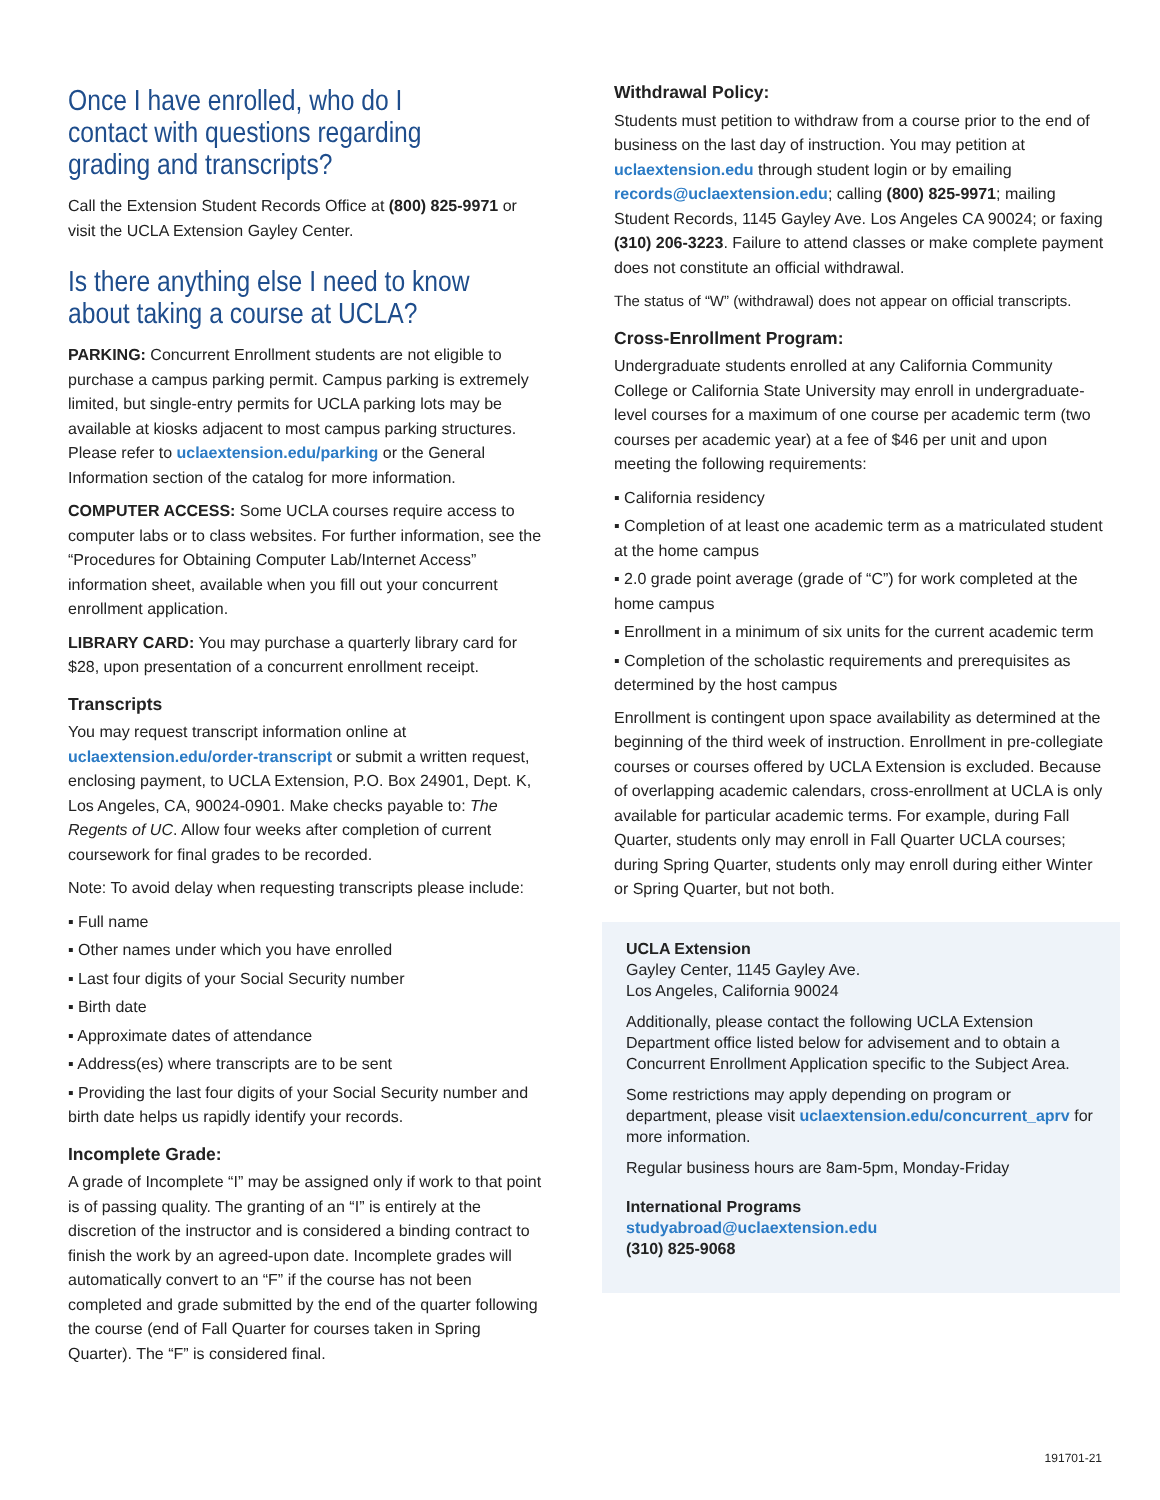Once I have enrolled, who do I contact with questions regarding grading and transcripts?
Call the Extension Student Records Office at (800) 825-9971 or visit the UCLA Extension Gayley Center.
Is there anything else I need to know about taking a course at UCLA?
PARKING: Concurrent Enrollment students are not eligible to purchase a campus parking permit. Campus parking is extremely limited, but single-entry permits for UCLA parking lots may be available at kiosks adjacent to most campus parking structures. Please refer to uclaextension.edu/parking or the General Information section of the catalog for more information.
COMPUTER ACCESS: Some UCLA courses require access to computer labs or to class websites. For further information, see the “Procedures for Obtaining Computer Lab/Internet Access” information sheet, available when you fill out your concurrent enrollment application.
LIBRARY CARD: You may purchase a quarterly library card for $28, upon presentation of a concurrent enrollment receipt.
Transcripts
You may request transcript information online at uclaextension.edu/order-transcript or submit a written request, enclosing payment, to UCLA Extension, P.O. Box 24901, Dept. K, Los Angeles, CA, 90024-0901. Make checks payable to: The Regents of UC. Allow four weeks after completion of current coursework for final grades to be recorded.
Note: To avoid delay when requesting transcripts please include:
▪ Full name
▪ Other names under which you have enrolled
▪ Last four digits of your Social Security number
▪ Birth date
▪ Approximate dates of attendance
▪ Address(es) where transcripts are to be sent
▪ Providing the last four digits of your Social Security number and birth date helps us rapidly identify your records.
Incomplete Grade:
A grade of Incomplete “I” may be assigned only if work to that point is of passing quality. The granting of an “I” is entirely at the discretion of the instructor and is considered a binding contract to finish the work by an agreed-upon date. Incomplete grades will automatically convert to an “F” if the course has not been completed and grade submitted by the end of the quarter following the course (end of Fall Quarter for courses taken in Spring Quarter). The “F” is considered final.
Withdrawal Policy:
Students must petition to withdraw from a course prior to the end of business on the last day of instruction. You may petition at uclaextension.edu through student login or by emailing records@uclaextension.edu; calling (800) 825-9971; mailing Student Records, 1145 Gayley Ave. Los Angeles CA 90024; or faxing (310) 206-3223. Failure to attend classes or make complete payment does not constitute an official withdrawal.
The status of “W” (withdrawal) does not appear on official transcripts.
Cross-Enrollment Program:
Undergraduate students enrolled at any California Community College or California State University may enroll in undergraduate-level courses for a maximum of one course per academic term (two courses per academic year) at a fee of $46 per unit and upon meeting the following requirements:
▪ California residency
▪ Completion of at least one academic term as a matriculated student at the home campus
▪ 2.0 grade point average (grade of “C”) for work completed at the home campus
▪ Enrollment in a minimum of six units for the current academic term
▪ Completion of the scholastic requirements and prerequisites as determined by the host campus
Enrollment is contingent upon space availability as determined at the beginning of the third week of instruction. Enrollment in pre-collegiate courses or courses offered by UCLA Extension is excluded. Because of overlapping academic calendars, cross-enrollment at UCLA is only available for particular academic terms. For example, during Fall Quarter, students only may enroll in Fall Quarter UCLA courses; during Spring Quarter, students only may enroll during either Winter or Spring Quarter, but not both.
UCLA Extension
Gayley Center, 1145 Gayley Ave.
Los Angeles, California 90024
Additionally, please contact the following UCLA Extension Department office listed below for advisement and to obtain a Concurrent Enrollment Application specific to the Subject Area.
Some restrictions may apply depending on program or department, please visit uclaextension.edu/concurrent_aprv for more information.
Regular business hours are 8am-5pm, Monday-Friday
International Programs
studyabroad@uclaextension.edu
(310) 825-9068
191701-21